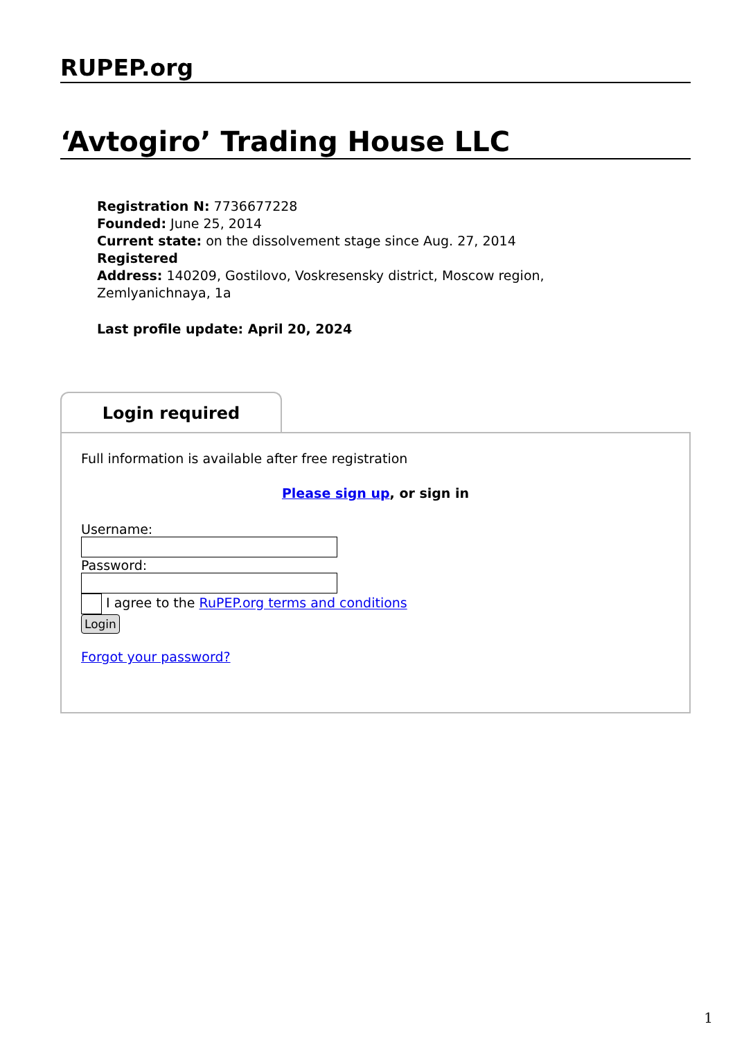RUPEP.org
‘Avtogiro’ Trading House LLC
Registration N: 7736677228
Founded: June 25, 2014
Current state: on the dissolvement stage since Aug. 27, 2014
Registered
Address: 140209, Gostilovo, Voskresensky district, Moscow region, Zemlyanichnaya, 1a
Last profile update: April 20, 2024
Login required
Full information is available after free registration
Please sign up, or sign in
Username:
Password:
I agree to the RuPEP.org terms and conditions
Login
Forgot your password?
1